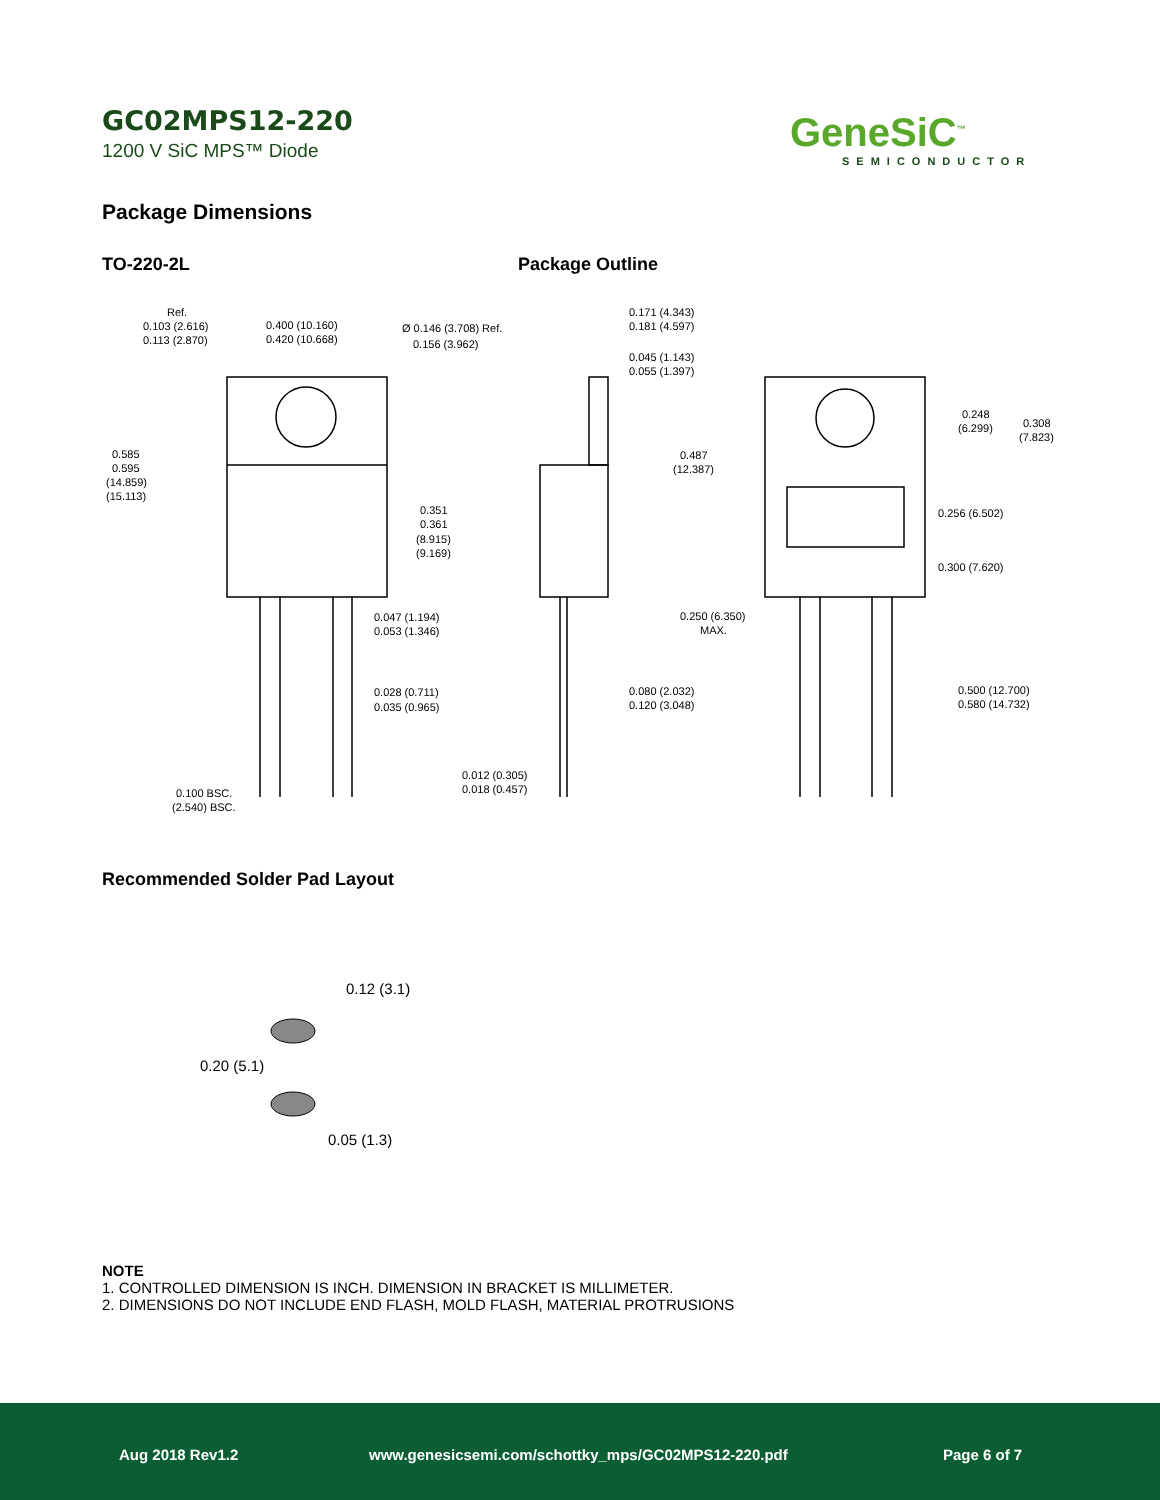GC02MPS12-220
1200 V SiC MPS™ Diode
GeneSiC<sup>™</sup>
SEMICONDUCTOR
Package Dimensions
TO-220-2L Package Outline
Ref.
0.103 (2.616)
0.113 (2.870)
0.400 (10.160)
0.420 (10.668)
Ø 0.146 (3.708) Ref.
0.156 (3.962)
0.585
0.595
(14.859)
(15.113)
0.351
0.361
(8.915)
(9.169)
0.047 (1.194)
0.053 (1.346)
0.028 (0.711)
0.035 (0.965)
0.100 BSC.
(2.540) BSC.
0.171 (4.343)
0.181 (4.597)
0.045 (1.143)
0.055 (1.397)
0.487
(12.387)
0.250 (6.350)
MAX.
0.080 (2.032)
0.120 (3.048)
0.012 (0.305)
0.018 (0.457)
0.248
(6.299)
0.308
(7.823)
0.256 (6.502)
0.300 (7.620)
0.500 (12.700)
0.580 (14.732)
Recommended Solder Pad Layout
0.12 (3.1)
0.20 (5.1)
0.05 (1.3)
NOTE
1. CONTROLLED DIMENSION IS INCH. DIMENSION IN BRACKET IS MILLIMETER.
2. DIMENSIONS DO NOT INCLUDE END FLASH, MOLD FLASH, MATERIAL PROTRUSIONS
Aug 2018 Rev1.2 www.genesicsemi.com/schottky_mps/GC02MPS12-220.pdf Page 6 of 7